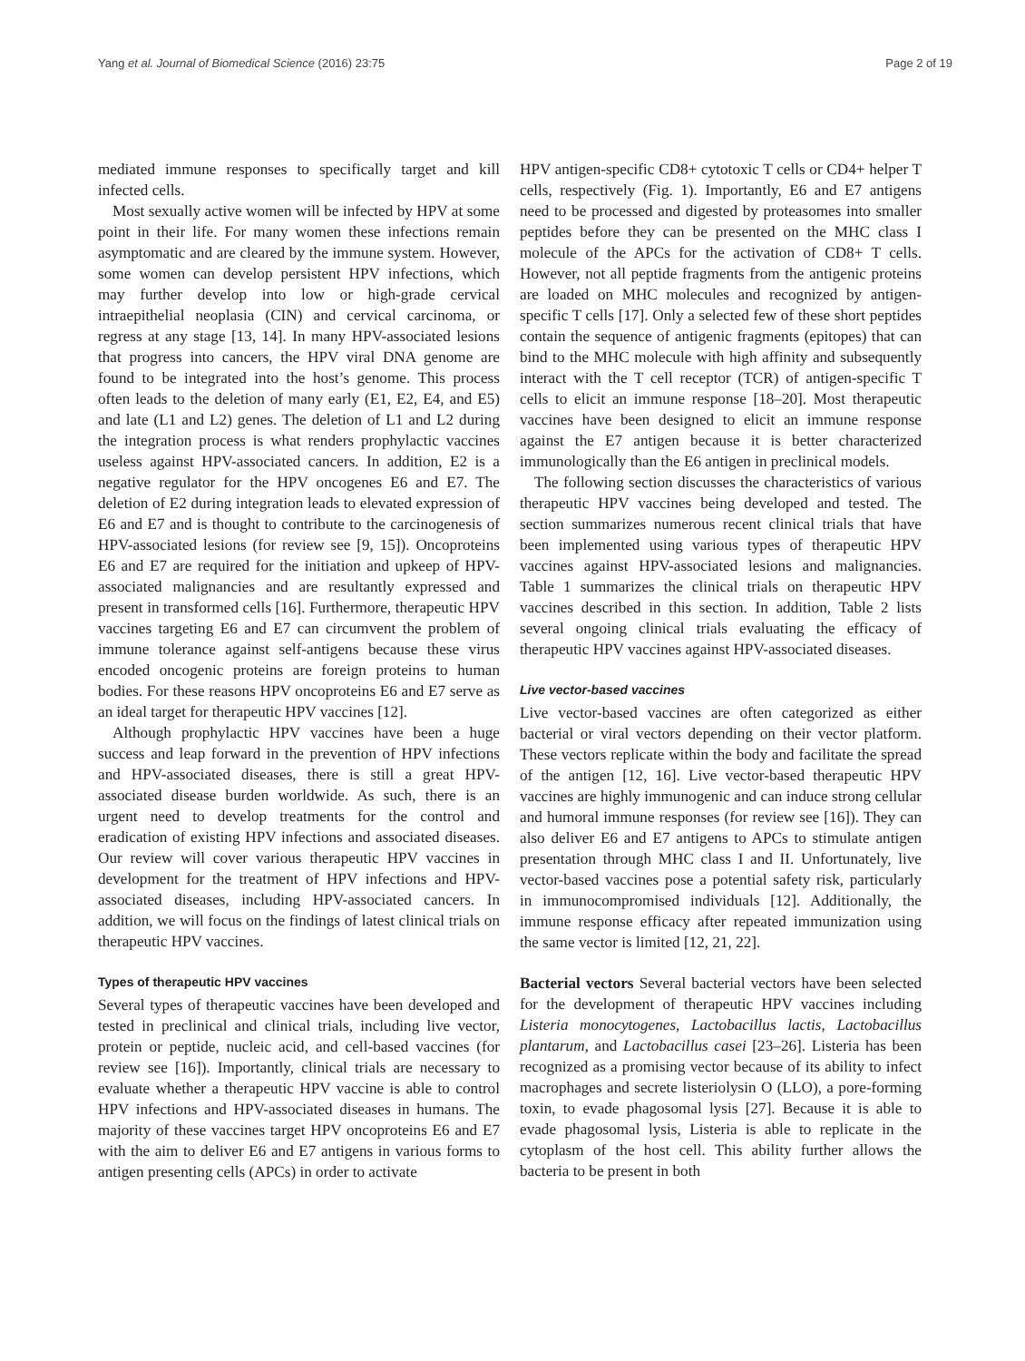Yang et al. Journal of Biomedical Science (2016) 23:75 Page 2 of 19
mediated immune responses to specifically target and kill infected cells.
Most sexually active women will be infected by HPV at some point in their life. For many women these infections remain asymptomatic and are cleared by the immune system. However, some women can develop persistent HPV infections, which may further develop into low or high-grade cervical intraepithelial neoplasia (CIN) and cervical carcinoma, or regress at any stage [13, 14]. In many HPV-associated lesions that progress into cancers, the HPV viral DNA genome are found to be integrated into the host’s genome. This process often leads to the deletion of many early (E1, E2, E4, and E5) and late (L1 and L2) genes. The deletion of L1 and L2 during the integration process is what renders prophylactic vaccines useless against HPV-associated cancers. In addition, E2 is a negative regulator for the HPV oncogenes E6 and E7. The deletion of E2 during integration leads to elevated expression of E6 and E7 and is thought to contribute to the carcinogenesis of HPV-associated lesions (for review see [9, 15]). Oncoproteins E6 and E7 are required for the initiation and upkeep of HPV-associated malignancies and are resultantly expressed and present in transformed cells [16]. Furthermore, therapeutic HPV vaccines targeting E6 and E7 can circumvent the problem of immune tolerance against self-antigens because these virus encoded oncogenic proteins are foreign proteins to human bodies. For these reasons HPV oncoproteins E6 and E7 serve as an ideal target for therapeutic HPV vaccines [12].
Although prophylactic HPV vaccines have been a huge success and leap forward in the prevention of HPV infections and HPV-associated diseases, there is still a great HPV-associated disease burden worldwide. As such, there is an urgent need to develop treatments for the control and eradication of existing HPV infections and associated diseases. Our review will cover various therapeutic HPV vaccines in development for the treatment of HPV infections and HPV-associated diseases, including HPV-associated cancers. In addition, we will focus on the findings of latest clinical trials on therapeutic HPV vaccines.
Types of therapeutic HPV vaccines
Several types of therapeutic vaccines have been developed and tested in preclinical and clinical trials, including live vector, protein or peptide, nucleic acid, and cell-based vaccines (for review see [16]). Importantly, clinical trials are necessary to evaluate whether a therapeutic HPV vaccine is able to control HPV infections and HPV-associated diseases in humans. The majority of these vaccines target HPV oncoproteins E6 and E7 with the aim to deliver E6 and E7 antigens in various forms to antigen presenting cells (APCs) in order to activate
HPV antigen-specific CD8+ cytotoxic T cells or CD4+ helper T cells, respectively (Fig. 1). Importantly, E6 and E7 antigens need to be processed and digested by proteasomes into smaller peptides before they can be presented on the MHC class I molecule of the APCs for the activation of CD8+ T cells. However, not all peptide fragments from the antigenic proteins are loaded on MHC molecules and recognized by antigen-specific T cells [17]. Only a selected few of these short peptides contain the sequence of antigenic fragments (epitopes) that can bind to the MHC molecule with high affinity and subsequently interact with the T cell receptor (TCR) of antigen-specific T cells to elicit an immune response [18–20]. Most therapeutic vaccines have been designed to elicit an immune response against the E7 antigen because it is better characterized immunologically than the E6 antigen in preclinical models.
The following section discusses the characteristics of various therapeutic HPV vaccines being developed and tested. The section summarizes numerous recent clinical trials that have been implemented using various types of therapeutic HPV vaccines against HPV-associated lesions and malignancies. Table 1 summarizes the clinical trials on therapeutic HPV vaccines described in this section. In addition, Table 2 lists several ongoing clinical trials evaluating the efficacy of therapeutic HPV vaccines against HPV-associated diseases.
Live vector-based vaccines
Live vector-based vaccines are often categorized as either bacterial or viral vectors depending on their vector platform. These vectors replicate within the body and facilitate the spread of the antigen [12, 16]. Live vector-based therapeutic HPV vaccines are highly immunogenic and can induce strong cellular and humoral immune responses (for review see [16]). They can also deliver E6 and E7 antigens to APCs to stimulate antigen presentation through MHC class I and II. Unfortunately, live vector-based vaccines pose a potential safety risk, particularly in immunocompromised individuals [12]. Additionally, the immune response efficacy after repeated immunization using the same vector is limited [12, 21, 22].
Bacterial vectors Several bacterial vectors have been selected for the development of therapeutic HPV vaccines including Listeria monocytogenes, Lactobacillus lactis, Lactobacillus plantarum, and Lactobacillus casei [23–26]. Listeria has been recognized as a promising vector because of its ability to infect macrophages and secrete listeriolysin O (LLO), a pore-forming toxin, to evade phagosomal lysis [27]. Because it is able to evade phagosomal lysis, Listeria is able to replicate in the cytoplasm of the host cell. This ability further allows the bacteria to be present in both